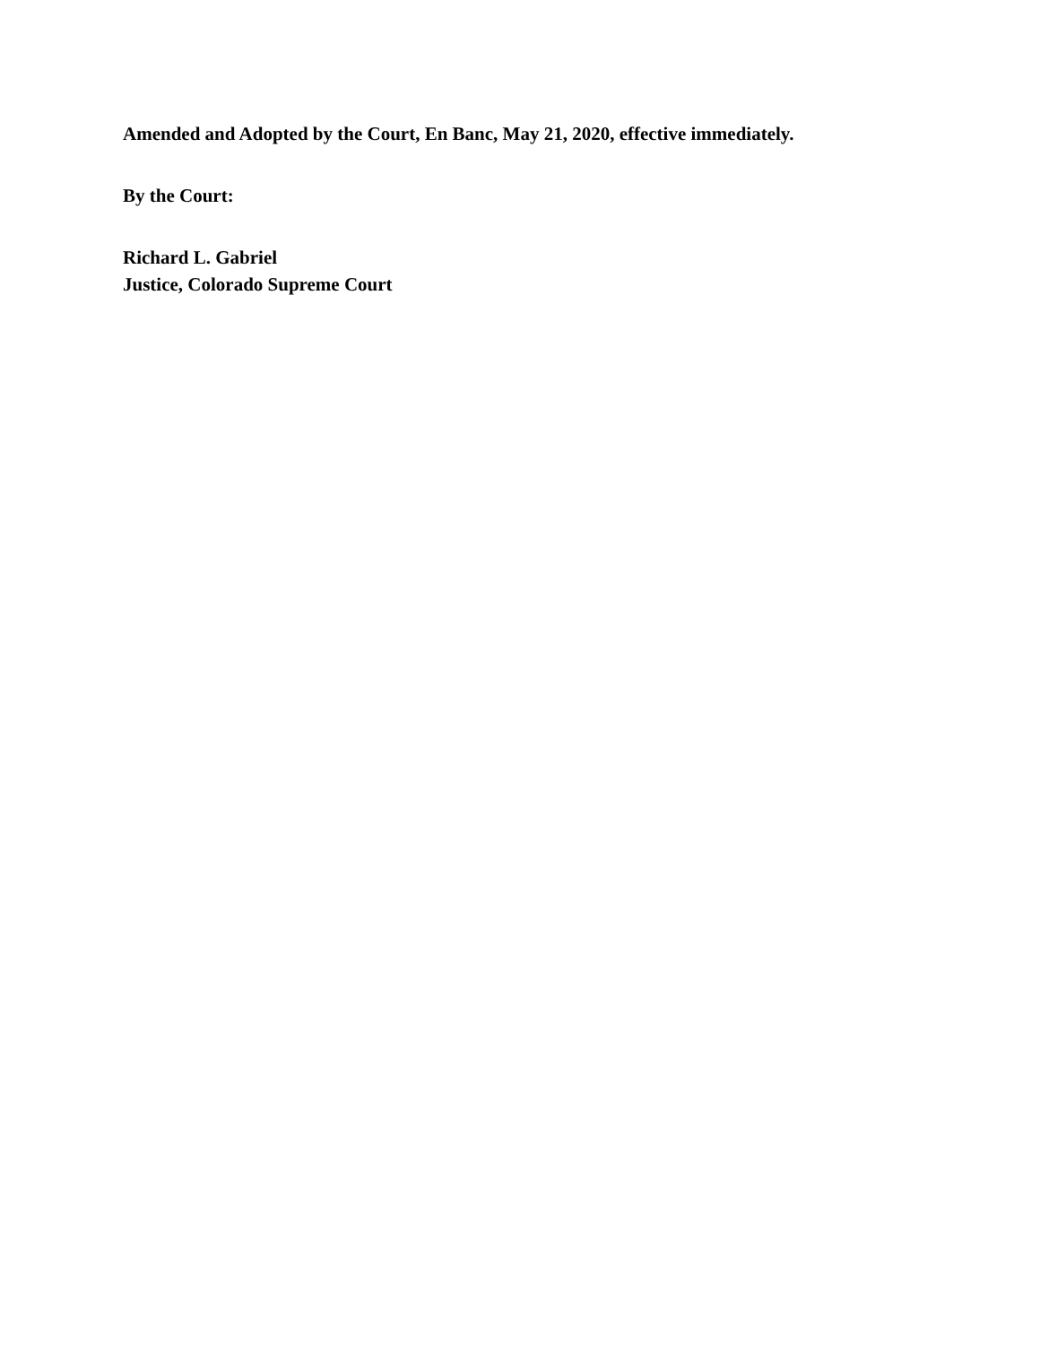Amended and Adopted by the Court, En Banc, May 21, 2020, effective immediately.
By the Court:
Richard L. Gabriel
Justice, Colorado Supreme Court